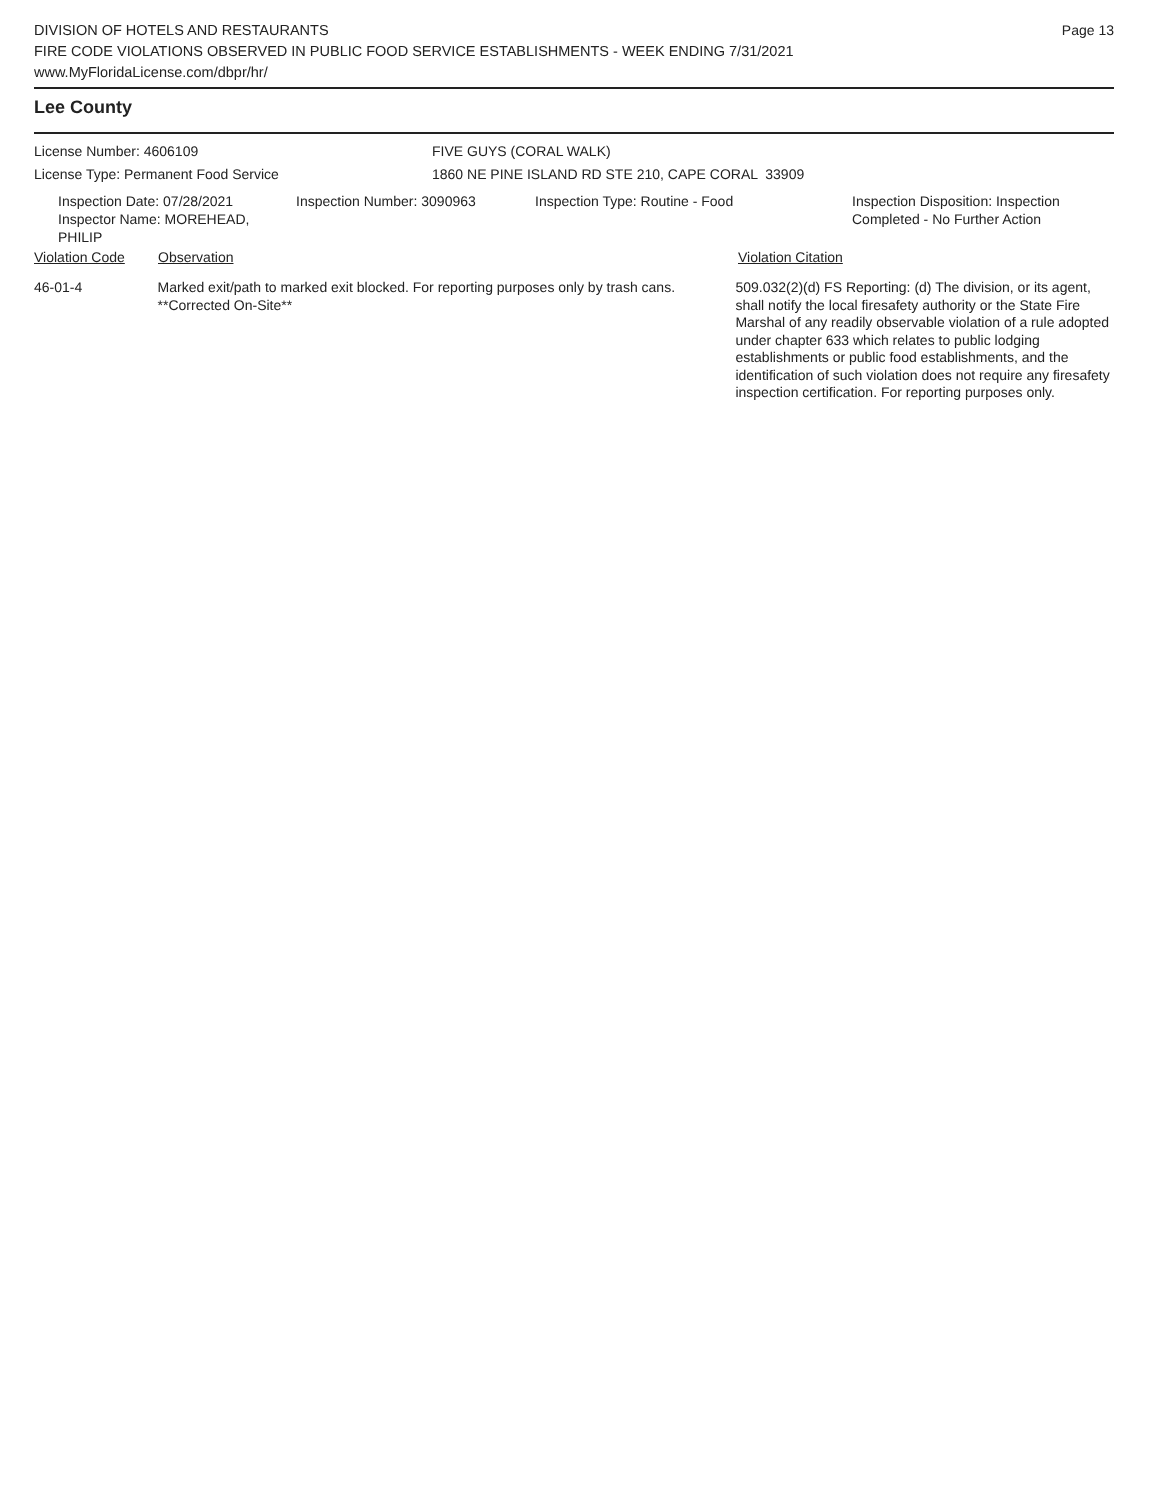Page 13
DIVISION OF HOTELS AND RESTAURANTS
FIRE CODE VIOLATIONS OBSERVED IN PUBLIC FOOD SERVICE ESTABLISHMENTS - WEEK ENDING 7/31/2021
www.MyFloridaLicense.com/dbpr/hr/
Lee County
License Number: 4606109 FIVE GUYS (CORAL WALK)
License Type: Permanent Food Service 1860 NE PINE ISLAND RD STE 210, CAPE CORAL 33909
Inspection Date: 07/28/2021
Inspector Name: MOREHEAD, PHILIP
Inspection Number: 3090963 Inspection Type: Routine - Food Inspection Disposition: Inspection
Completed - No Further Action
Violation Code Observation Violation Citation
46-01-4 Marked exit/path to marked exit blocked. For reporting purposes only by trash cans. **Corrected On-Site**
509.032(2)(d) FS Reporting: (d) The division, or its agent, shall notify the local firesafety authority or the State Fire Marshal of any readily observable violation of a rule adopted under chapter 633 which relates to public lodging establishments or public food establishments, and the identification of such violation does not require any firesafety inspection certification. For reporting purposes only.